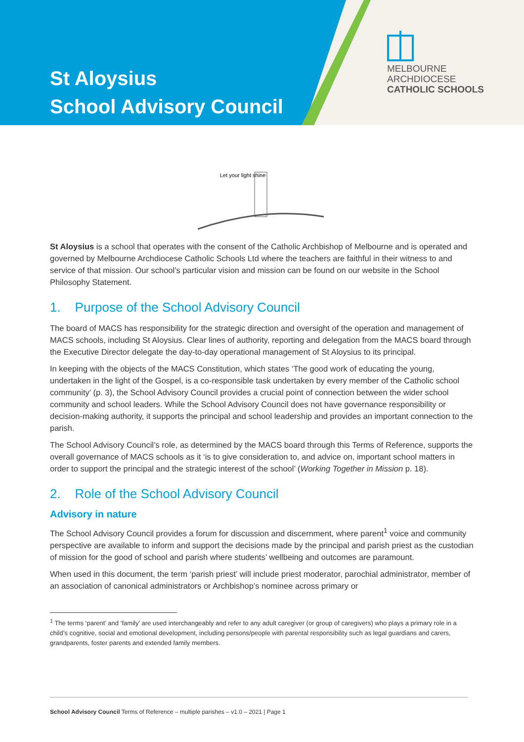St Aloysius
School Advisory Council
MELBOURNE
ARCHDIOCESE
CATHOLIC SCHOOLS
Let your light shine
St Aloysius is a school that operates with the consent of the Catholic Archbishop of Melbourne and is operated and governed by Melbourne Archdiocese Catholic Schools Ltd where the teachers are faithful in their witness to and service of that mission. Our school’s particular vision and mission can be found on our website in the School Philosophy Statement.
1. Purpose of the School Advisory Council
The board of MACS has responsibility for the strategic direction and oversight of the operation and management of MACS schools, including St Aloysius. Clear lines of authority, reporting and delegation from the MACS board through the Executive Director delegate the day-to-day operational management of St Aloysius to its principal.
In keeping with the objects of the MACS Constitution, which states ‘The good work of educating the young, undertaken in the light of the Gospel, is a co-responsible task undertaken by every member of the Catholic school community’ (p. 3), the School Advisory Council provides a crucial point of connection between the wider school community and school leaders. While the School Advisory Council does not have governance responsibility or decision-making authority, it supports the principal and school leadership and provides an important connection to the parish.
The School Advisory Council’s role, as determined by the MACS board through this Terms of Reference, supports the overall governance of MACS schools as it ‘is to give consideration to, and advice on, important school matters in order to support the principal and the strategic interest of the school’ (Working Together in Mission p. 18).
2. Role of the School Advisory Council
Advisory in nature
The School Advisory Council provides a forum for discussion and discernment, where parent<sup>1</sup> voice and community perspective are available to inform and support the decisions made by the principal and parish priest as the custodian of mission for the good of school and parish where students’ wellbeing and outcomes are paramount.
When used in this document, the term ‘parish priest’ will include priest moderator, parochial administrator, member of an association of canonical administrators or Archbishop’s nominee across primary or
<sup>1</sup> The terms ‘parent’ and ‘family’ are used interchangeably and refer to any adult caregiver (or group of caregivers) who plays a primary role in a child’s cognitive, social and emotional development, including persons/people with parental responsibility such as legal guardians and carers, grandparents, foster parents and extended family members.
School Advisory Council Terms of Reference – multiple parishes – v1.0 – 2021 | Page 1